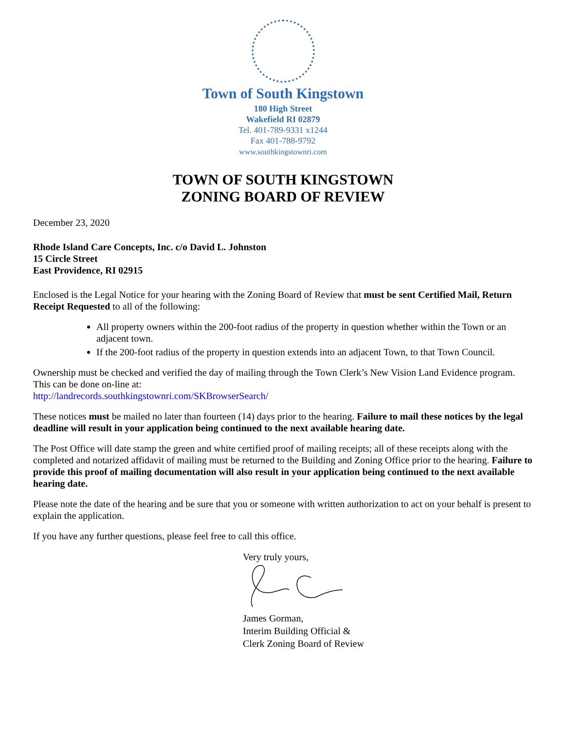Town of South Kingstown
180 High Street
Wakefield RI 02879
Tel. 401-789-9331 x1244
Fax 401-788-9792
www.southkingstownri.com
TOWN OF SOUTH KINGSTOWN
ZONING BOARD OF REVIEW
December 23, 2020
Rhode Island Care Concepts, Inc. c/o David L. Johnston
15 Circle Street
East Providence, RI 02915
Enclosed is the Legal Notice for your hearing with the Zoning Board of Review that must be sent Certified Mail, Return Receipt Requested to all of the following:
All property owners within the 200-foot radius of the property in question whether within the Town or an adjacent town.
If the 200-foot radius of the property in question extends into an adjacent Town, to that Town Council.
Ownership must be checked and verified the day of mailing through the Town Clerk’s New Vision Land Evidence program. This can be done on-line at:
http://landrecords.southkingstownri.com/SKBrowserSearch/
These notices must be mailed no later than fourteen (14) days prior to the hearing. Failure to mail these notices by the legal deadline will result in your application being continued to the next available hearing date.
The Post Office will date stamp the green and white certified proof of mailing receipts; all of these receipts along with the completed and notarized affidavit of mailing must be returned to the Building and Zoning Office prior to the hearing. Failure to provide this proof of mailing documentation will also result in your application being continued to the next available hearing date.
Please note the date of the hearing and be sure that you or someone with written authorization to act on your behalf is present to explain the application.
If you have any further questions, please feel free to call this office.
Very truly yours,
James Gorman,
Interim Building Official &
Clerk Zoning Board of Review